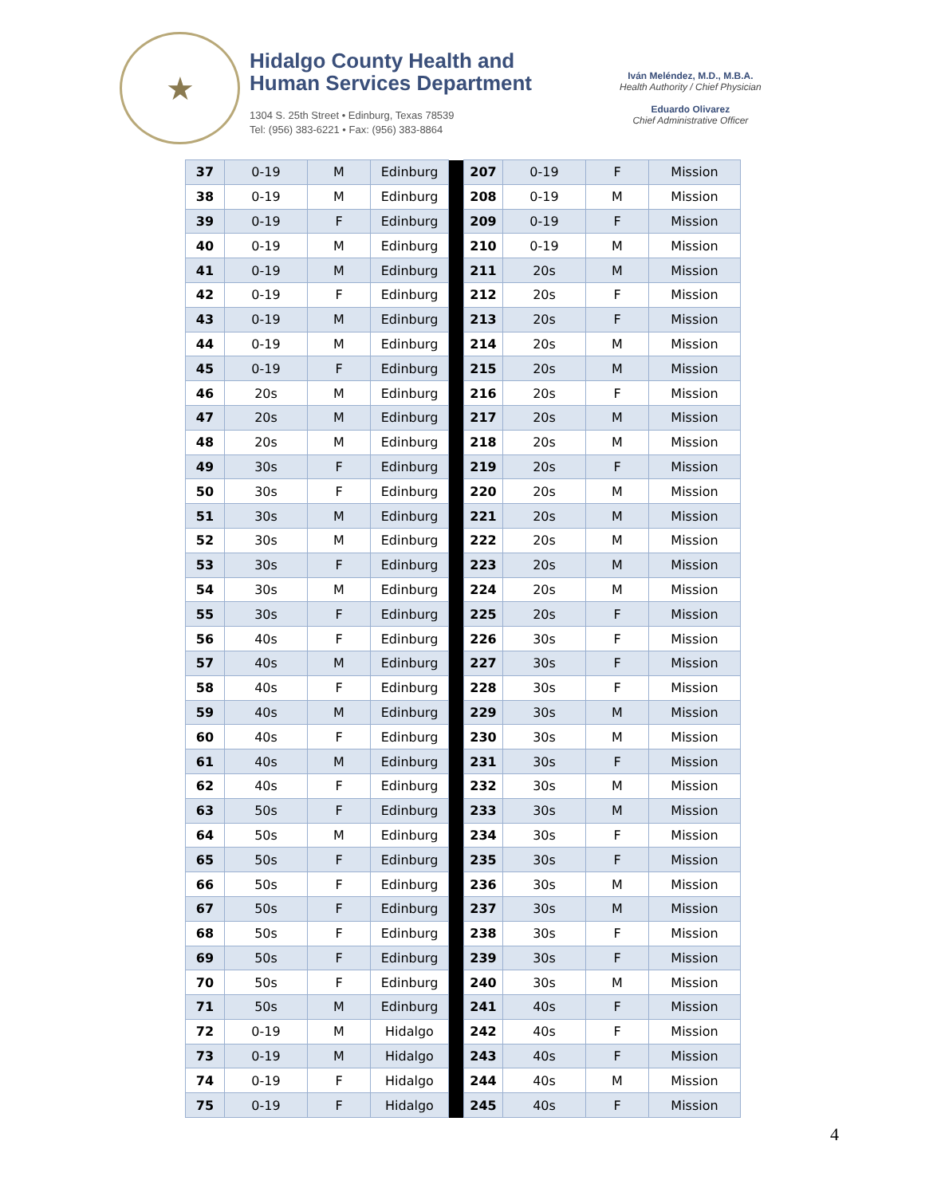★
Hidalgo County Health and
Human Services Department
1304 S. 25th Street • Edinburg, Texas 78539
Tel: (956) 383-6221 • Fax: (956) 383-8864
Iván Meléndez, M.D., M.B.A.
Health Authority / Chief Physician
Eduardo Olivarez
Chief Administrative Officer
| 37 | 0-19 | M | Edinburg | | 207 | 0-19 | F | Mission |
| 38 | 0-19 | M | Edinburg | | 208 | 0-19 | M | Mission |
| 39 | 0-19 | F | Edinburg | | 209 | 0-19 | F | Mission |
| 40 | 0-19 | M | Edinburg | | 210 | 0-19 | M | Mission |
| 41 | 0-19 | M | Edinburg | | 211 | 20s | M | Mission |
| 42 | 0-19 | F | Edinburg | | 212 | 20s | F | Mission |
| 43 | 0-19 | M | Edinburg | | 213 | 20s | F | Mission |
| 44 | 0-19 | M | Edinburg | | 214 | 20s | M | Mission |
| 45 | 0-19 | F | Edinburg | | 215 | 20s | M | Mission |
| 46 | 20s | M | Edinburg | | 216 | 20s | F | Mission |
| 47 | 20s | M | Edinburg | | 217 | 20s | M | Mission |
| 48 | 20s | M | Edinburg | | 218 | 20s | M | Mission |
| 49 | 30s | F | Edinburg | | 219 | 20s | F | Mission |
| 50 | 30s | F | Edinburg | | 220 | 20s | M | Mission |
| 51 | 30s | M | Edinburg | | 221 | 20s | M | Mission |
| 52 | 30s | M | Edinburg | | 222 | 20s | M | Mission |
| 53 | 30s | F | Edinburg | | 223 | 20s | M | Mission |
| 54 | 30s | M | Edinburg | | 224 | 20s | M | Mission |
| 55 | 30s | F | Edinburg | | 225 | 20s | F | Mission |
| 56 | 40s | F | Edinburg | | 226 | 30s | F | Mission |
| 57 | 40s | M | Edinburg | | 227 | 30s | F | Mission |
| 58 | 40s | F | Edinburg | | 228 | 30s | F | Mission |
| 59 | 40s | M | Edinburg | | 229 | 30s | M | Mission |
| 60 | 40s | F | Edinburg | | 230 | 30s | M | Mission |
| 61 | 40s | M | Edinburg | | 231 | 30s | F | Mission |
| 62 | 40s | F | Edinburg | | 232 | 30s | M | Mission |
| 63 | 50s | F | Edinburg | | 233 | 30s | M | Mission |
| 64 | 50s | M | Edinburg | | 234 | 30s | F | Mission |
| 65 | 50s | F | Edinburg | | 235 | 30s | F | Mission |
| 66 | 50s | F | Edinburg | | 236 | 30s | M | Mission |
| 67 | 50s | F | Edinburg | | 237 | 30s | M | Mission |
| 68 | 50s | F | Edinburg | | 238 | 30s | F | Mission |
| 69 | 50s | F | Edinburg | | 239 | 30s | F | Mission |
| 70 | 50s | F | Edinburg | | 240 | 30s | M | Mission |
| 71 | 50s | M | Edinburg | | 241 | 40s | F | Mission |
| 72 | 0-19 | M | Hidalgo | | 242 | 40s | F | Mission |
| 73 | 0-19 | M | Hidalgo | | 243 | 40s | F | Mission |
| 74 | 0-19 | F | Hidalgo | | 244 | 40s | M | Mission |
| 75 | 0-19 | F | Hidalgo | | 245 | 40s | F | Mission |
4